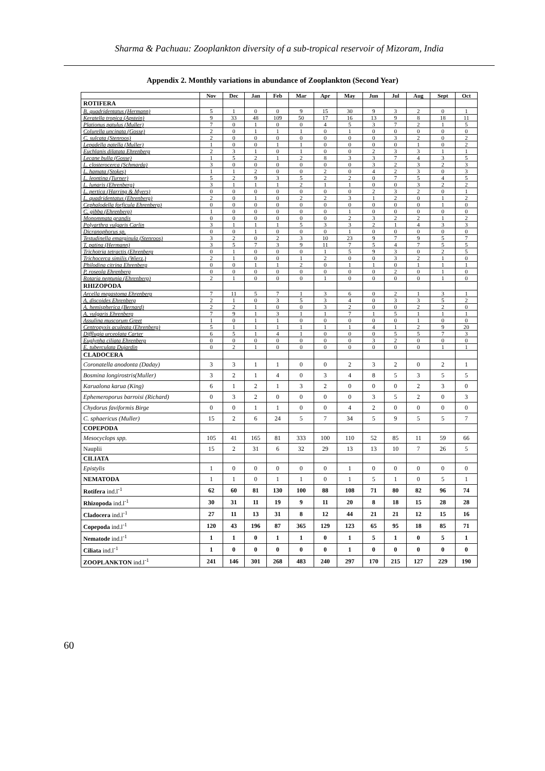Sharma & Pachuau: Zooplankton diversity of a sub-tropical reservoir of Mizoram, India
Appendix 2. Monthly variations in abundance of Zooplankton (Second Year)
| | Nov | Dec | Jan | Feb | Mar | Apr | May | Jun | Jul | Aug | Sept | Oct |
| --- | --- | --- | --- | --- | --- | --- | --- | --- | --- | --- | --- | --- |
| ROTIFERA | | | | | | | | | | | | |
| B. quadridentatus (Hermann) | 5 | 1 | 0 | 0 | 9 | 15 | 30 | 9 | 3 | 2 | 0 | 1 |
| Keratella tropica (Apstein) | 9 | 33 | 48 | 109 | 50 | 17 | 16 | 13 | 9 | 8 | 18 | 11 |
| Plationus patulus (Muller) | 7 | 0 | 1 | 0 | 0 | 4 | 5 | 3 | 7 | 2 | 1 | 5 |
| Colurella uncinata (Gosse) | 2 | 0 | 1 | 1 | 1 | 0 | 1 | 0 | 0 | 0 | 0 | 0 |
| C. sulcata (Stenroos) | 2 | 0 | 0 | 0 | 0 | 0 | 0 | 0 | 3 | 2 | 0 | 2 |
| Lepadella patella (Muller) | 1 | 0 | 0 | 1 | 1 | 0 | 0 | 0 | 0 | 1 | 0 | 2 |
| Euchlanis dilatata Ehrenberg | 2 | 3 | 1 | 0 | 1 | 0 | 0 | 2 | 3 | 3 | 1 | 1 |
| Lecane bulla (Gosse) | 1 | 5 | 2 | 1 | 2 | 8 | 3 | 3 | 7 | 4 | 3 | 5 |
| L. closterocerca (Schmarda) | 3 | 0 | 0 | 0 | 0 | 0 | 0 | 3 | 2 | 3 | 2 | 3 |
| L. hamata (Stokes) | 1 | 1 | 2 | 0 | 0 | 2 | 0 | 4 | 2 | 3 | 0 | 3 |
| L. leontina (Turner) | 5 | 2 | 9 | 3 | 5 | 2 | 2 | 0 | 7 | 5 | 4 | 5 |
| L. lunaris (Ehrenberg) | 3 | 1 | 1 | 1 | 2 | 1 | 1 | 0 | 0 | 3 | 2 | 2 |
| L. pertica (Harring & Myers) | 0 | 0 | 0 | 0 | 0 | 0 | 0 | 2 | 3 | 2 | 0 | 1 |
| L. quadridentatus (Ehrenberg) | 2 | 0 | 1 | 0 | 2 | 2 | 3 | 1 | 2 | 0 | 1 | 2 |
| Cephalodella forficula Ehrenberg) | 0 | 0 | 0 | 0 | 0 | 0 | 0 | 0 | 0 | 0 | 1 | 0 |
| C. gibba (Ehrenberg) | 1 | 0 | 0 | 0 | 0 | 0 | 1 | 0 | 0 | 0 | 0 | 0 |
| Monommata grandis | 0 | 0 | 0 | 0 | 0 | 0 | 2 | 3 | 2 | 2 | 1 | 2 |
| Polyarthra vulgaris Carlin | 3 | 1 | 1 | 1 | 5 | 3 | 3 | 2 | 1 | 4 | 3 | 3 |
| Dicranophorus sp. | 0 | 0 | 1 | 0 | 0 | 0 | 1 | 0 | 0 | 0 | 0 | 0 |
| Testudinella emarginula (Stenroos) | 3 | 2 | 0 | 2 | 3 | 10 | 23 | 9 | 7 | 9 | 5 | 7 |
| T. patina (Hermann) | 3 | 5 | 7 | 3 | 9 | 11 | 7 | 5 | 4 | 7 | 5 | 5 |
| Trichotria tetractis (Ehrenberg | 0 | 1 | 0 | 0 | 0 | 1 | 5 | 9 | 3 | 0 | 2 | 5 |
| Trichocerca similis (Wierz.) | 2 | 1 | 0 | 0 | 1 | 2 | 0 | 0 | 3 | 2 | 1 | 0 |
| Philodina citrina Ehrenberg | 0 | 0 | 1 | 1 | 2 | 0 | 1 | 1 | 0 | 1 | 1 | 1 |
| P. roseola Ehrenberg | 0 | 0 | 0 | 0 | 0 | 0 | 0 | 0 | 2 | 0 | 1 | 0 |
| Rotaria neptunia (Ehrenberg) | 2 | 1 | 0 | 0 | 0 | 1 | 0 | 0 | 0 | 0 | 1 | 0 |
| RHIZOPODA | | | | | | | | | | | | |
| Arcella megastoma Ehrenberg | 7 | 11 | 5 | 7 | 1 | 3 | 6 | 0 | 2 | 1 | 3 | 1 |
| A. discoides Ehrenberg | 2 | 1 | 0 | 3 | 5 | 3 | 4 | 0 | 3 | 3 | 5 | 2 |
| A. hemispherica (Bernard) | 2 | 2 | 1 | 0 | 0 | 3 | 2 | 0 | 0 | 2 | 2 | 0 |
| A. vulgaris Ehrenberg | 7 | 9 | 1 | 3 | 1 | 1 | 7 | 1 | 5 | 1 | 1 | 1 |
| Assulina muscorum Greet | 1 | 0 | 1 | 1 | 0 | 0 | 0 | 0 | 0 | 1 | 0 | 0 |
| Centropyxis aculeata (Ehrenberg) | 5 | 1 | 1 | 1 | 1 | 1 | 1 | 4 | 1 | 2 | 9 | 20 |
| Difflugia urceolata Carter | 6 | 5 | 1 | 4 | 1 | 0 | 0 | 0 | 5 | 5 | 7 | 3 |
| Euglypha ciliata Ehrenberg | 0 | 0 | 0 | 0 | 0 | 0 | 0 | 3 | 2 | 0 | 0 | 0 |
| E. tuberculata Dujardin | 0 | 2 | 1 | 0 | 0 | 0 | 0 | 0 | 0 | 0 | 1 | 1 |
| CLADOCERA | | | | | | | | | | | | |
| Coronatella anodonta (Daday) | 3 | 3 | 1 | 1 | 0 | 0 | 2 | 3 | 2 | 0 | 2 | 1 |
| Bosmina longirostris(Muller) | 3 | 2 | 1 | 4 | 0 | 3 | 4 | 8 | 5 | 3 | 5 | 5 |
| Karualona karua (King) | 6 | 1 | 2 | 1 | 3 | 2 | 0 | 0 | 0 | 2 | 3 | 0 |
| Ephemeroporus barroisi (Richard) | 0 | 3 | 2 | 0 | 0 | 0 | 0 | 3 | 5 | 2 | 0 | 3 |
| Chydorus faviformis Birge | 0 | 0 | 1 | 1 | 0 | 0 | 4 | 2 | 0 | 0 | 0 | 0 |
| C. sphaericus (Muller) | 15 | 2 | 6 | 24 | 5 | 7 | 34 | 5 | 9 | 5 | 5 | 7 |
| COPEPODA | | | | | | | | | | | | |
| Mesocyclops spp. | 105 | 41 | 165 | 81 | 333 | 100 | 110 | 52 | 85 | 11 | 59 | 66 |
| Nauplii | 15 | 2 | 31 | 6 | 32 | 29 | 13 | 13 | 10 | 7 | 26 | 5 |
| CILIATA | | | | | | | | | | | | |
| Epistylis | 1 | 0 | 0 | 0 | 0 | 0 | 1 | 0 | 0 | 0 | 0 | 0 |
| NEMATODA | 1 | 1 | 0 | 1 | 1 | 0 | 1 | 5 | 1 | 0 | 5 | 1 |
| Rotifera ind.l<sup>-1</sup> | 62 | 60 | 81 | 130 | 100 | 88 | 108 | 71 | 80 | 82 | 96 | 74 |
| Rhizopoda ind.l<sup>-1</sup> | 30 | 31 | 11 | 19 | 9 | 11 | 20 | 8 | 18 | 15 | 28 | 28 |
| Cladocera ind.l<sup>-1</sup> | 27 | 11 | 13 | 31 | 8 | 12 | 44 | 21 | 21 | 12 | 15 | 16 |
| Copepoda ind.l<sup>-1</sup> | 120 | 43 | 196 | 87 | 365 | 129 | 123 | 65 | 95 | 18 | 85 | 71 |
| Nematode ind.l<sup>-1</sup> | 1 | 1 | 0 | 1 | 1 | 0 | 1 | 5 | 1 | 0 | 5 | 1 |
| Ciliata ind.l<sup>-1</sup> | 1 | 0 | 0 | 0 | 0 | 0 | 1 | 0 | 0 | 0 | 0 | 0 |
| ZOOPLANKTON ind.l<sup>-1</sup> | 241 | 146 | 301 | 268 | 483 | 240 | 297 | 170 | 215 | 127 | 229 | 190 |
60